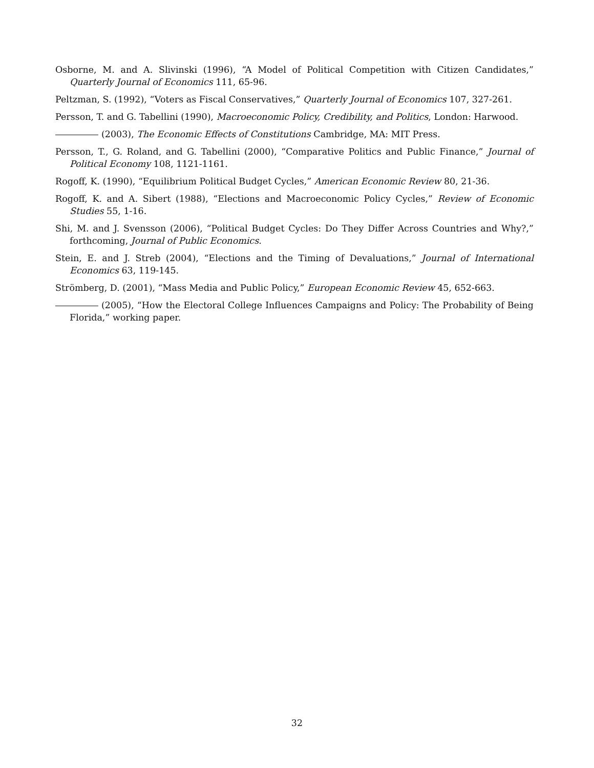Osborne, M. and A. Slivinski (1996), “A Model of Political Competition with Citizen Candidates,” Quarterly Journal of Economics 111, 65-96.
Peltzman, S. (1992), “Voters as Fiscal Conservatives,” Quarterly Journal of Economics 107, 327-261.
Persson, T. and G. Tabellini (1990), Macroeconomic Policy, Credibility, and Politics, London: Harwood.
(2003), The Economic Effects of Constitutions Cambridge, MA: MIT Press.
Persson, T., G. Roland, and G. Tabellini (2000), “Comparative Politics and Public Finance,” Journal of Political Economy 108, 1121-1161.
Rogoff, K. (1990), “Equilibrium Political Budget Cycles,” American Economic Review 80, 21-36.
Rogoff, K. and A. Sibert (1988), “Elections and Macroeconomic Policy Cycles,” Review of Economic Studies 55, 1-16.
Shi, M. and J. Svensson (2006), “Political Budget Cycles: Do They Differ Across Countries and Why?,” forthcoming, Journal of Public Economics.
Stein, E. and J. Streb (2004), “Elections and the Timing of Devaluations,” Journal of International Economics 63, 119-145.
Strömberg, D. (2001), “Mass Media and Public Policy,” European Economic Review 45, 652-663.
(2005), “How the Electoral College Influences Campaigns and Policy: The Probability of Being Florida,” working paper.
32